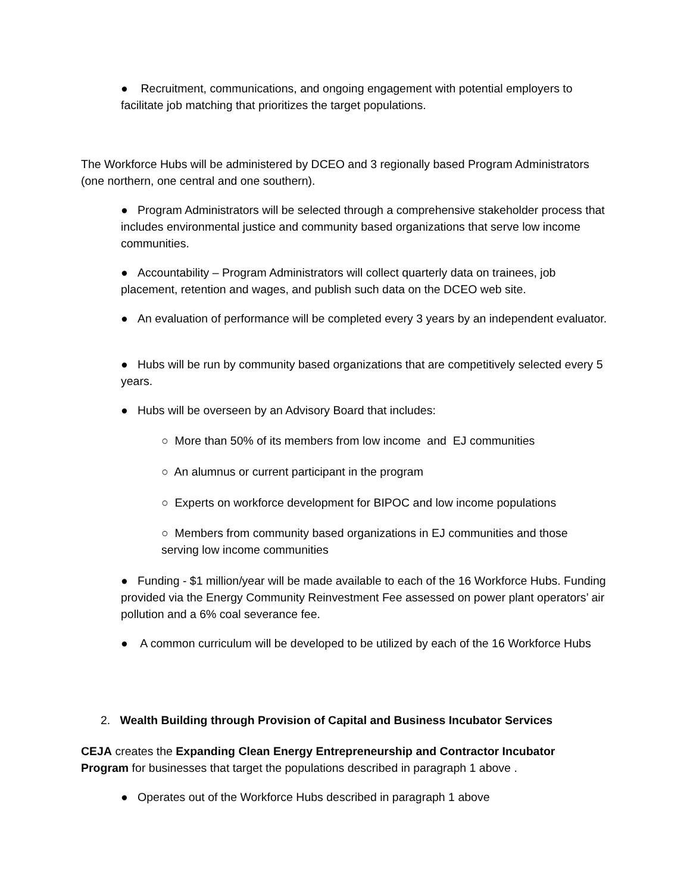● Recruitment, communications, and ongoing engagement with potential employers to facilitate job matching that prioritizes the target populations.
The Workforce Hubs will be administered by DCEO and 3 regionally based Program Administrators (one northern, one central and one southern).
● Program Administrators will be selected through a comprehensive stakeholder process that includes environmental justice and community based organizations that serve low income communities.
● Accountability – Program Administrators will collect quarterly data on trainees, job placement, retention and wages, and publish such data on the DCEO web site.
● An evaluation of performance will be completed every 3 years by an independent evaluator.
● Hubs will be run by community based organizations that are competitively selected every 5 years.
● Hubs will be overseen by an Advisory Board that includes:
○ More than 50% of its members from low income and EJ communities
○ An alumnus or current participant in the program
○ Experts on workforce development for BIPOC and low income populations
○ Members from community based organizations in EJ communities and those serving low income communities
● Funding - $1 million/year will be made available to each of the 16 Workforce Hubs. Funding provided via the Energy Community Reinvestment Fee assessed on power plant operators’ air pollution and a 6% coal severance fee.
● A common curriculum will be developed to be utilized by each of the 16 Workforce Hubs
2. Wealth Building through Provision of Capital and Business Incubator Services
CEJA creates the Expanding Clean Energy Entrepreneurship and Contractor Incubator Program for businesses that target the populations described in paragraph 1 above .
● Operates out of the Workforce Hubs described in paragraph 1 above